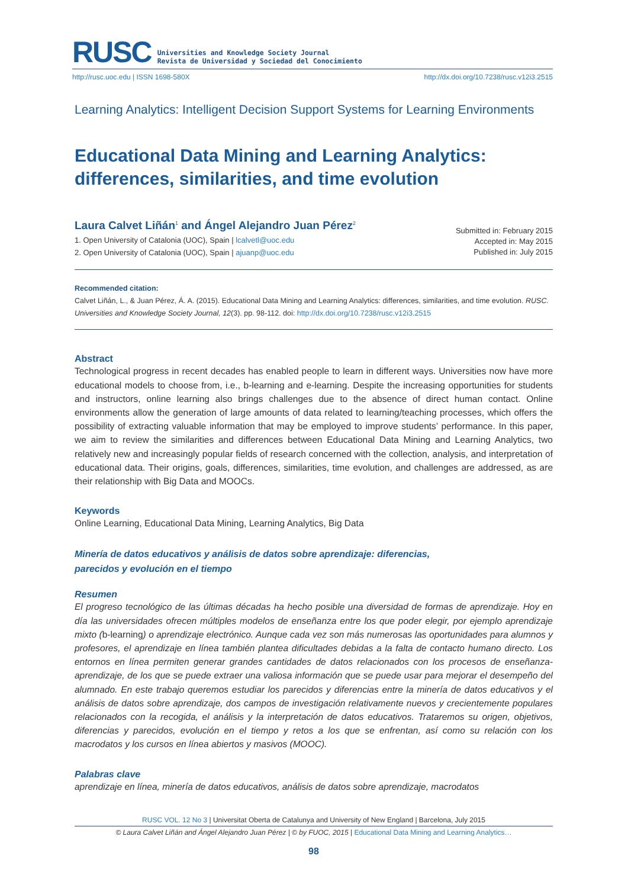RUSC Universities and Knowledge Society Journal
Revista de Universidad y Sociedad del Conocimiento
http://rusc.uoc.edu | ISSN 1698-580X http://dx.doi.org/10.7238/rusc.v12i3.2515
Learning Analytics: Intelligent Decision Support Systems for Learning Environments
Educational Data Mining and Learning Analytics:
differences, similarities, and time evolution
Laura Calvet Liñán<sup>1</sup> and Ángel Alejandro Juan Pérez<sup>2</sup>
1. Open University of Catalonia (UOC), Spain | lcalvetl@uoc.edu
2. Open University of Catalonia (UOC), Spain | ajuanp@uoc.edu
Submitted in: February 2015
Accepted in: May 2015
Published in: July 2015
Recommended citation:
Calvet Liñán, L., & Juan Pérez, Á. A. (2015). Educational Data Mining and Learning Analytics: differences, similarities, and time evolution. RUSC. Universities and Knowledge Society Journal, 12(3). pp. 98-112. doi: http://dx.doi.org/10.7238/rusc.v12i3.2515
Abstract
Technological progress in recent decades has enabled people to learn in different ways. Universities now have more educational models to choose from, i.e., b-learning and e-learning. Despite the increasing opportunities for students and instructors, online learning also brings challenges due to the absence of direct human contact. Online environments allow the generation of large amounts of data related to learning/teaching processes, which offers the possibility of extracting valuable information that may be employed to improve students’ performance. In this paper, we aim to review the similarities and differences between Educational Data Mining and Learning Analytics, two relatively new and increasingly popular fields of research concerned with the collection, analysis, and interpretation of educational data. Their origins, goals, differences, similarities, time evolution, and challenges are addressed, as are their relationship with Big Data and MOOCs.
Keywords
Online Learning, Educational Data Mining, Learning Analytics, Big Data
Minería de datos educativos y análisis de datos sobre aprendizaje: diferencias,
parecidos y evolución en el tiempo
Resumen
El progreso tecnológico de las últimas décadas ha hecho posible una diversidad de formas de aprendizaje. Hoy en día las universidades ofrecen múltiples modelos de enseñanza entre los que poder elegir, por ejemplo aprendizaje mixto (b-learning) o aprendizaje electrónico. Aunque cada vez son más numerosas las oportunidades para alumnos y profesores, el aprendizaje en línea también plantea dificultades debidas a la falta de contacto humano directo. Los entornos en línea permiten generar grandes cantidades de datos relacionados con los procesos de enseñanza-aprendizaje, de los que se puede extraer una valiosa información que se puede usar para mejorar el desempeño del alumnado. En este trabajo queremos estudiar los parecidos y diferencias entre la minería de datos educativos y el análisis de datos sobre aprendizaje, dos campos de investigación relativamente nuevos y crecientemente populares relacionados con la recogida, el análisis y la interpretación de datos educativos. Trataremos su origen, objetivos, diferencias y parecidos, evolución en el tiempo y retos a los que se enfrentan, así como su relación con los macrodatos y los cursos en línea abiertos y masivos (MOOC).
Palabras clave
aprendizaje en línea, minería de datos educativos, análisis de datos sobre aprendizaje, macrodatos
RUSC VOL. 12 No 3 | Universitat Oberta de Catalunya and University of New England | Barcelona, July 2015
© Laura Calvet Liñán and Ángel Alejandro Juan Pérez | © by FUOC, 2015 | Educational Data Mining and Learning Analytics…
98